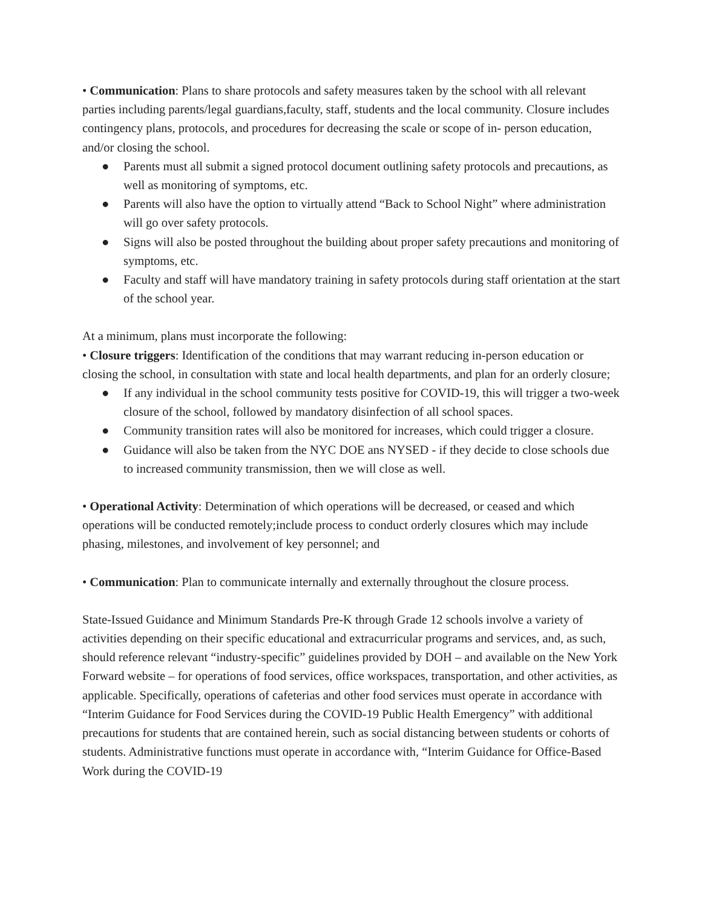• Communication: Plans to share protocols and safety measures taken by the school with all relevant parties including parents/legal guardians,faculty, staff, students and the local community. Closure includes contingency plans, protocols, and procedures for decreasing the scale or scope of in- person education, and/or closing the school.
● Parents must all submit a signed protocol document outlining safety protocols and precautions, as well as monitoring of symptoms, etc.
● Parents will also have the option to virtually attend “Back to School Night” where administration will go over safety protocols.
● Signs will also be posted throughout the building about proper safety precautions and monitoring of symptoms, etc.
● Faculty and staff will have mandatory training in safety protocols during staff orientation at the start of the school year.
At a minimum, plans must incorporate the following:
• Closure triggers: Identification of the conditions that may warrant reducing in-person education or closing the school, in consultation with state and local health departments, and plan for an orderly closure;
● If any individual in the school community tests positive for COVID-19, this will trigger a two-week closure of the school, followed by mandatory disinfection of all school spaces.
● Community transition rates will also be monitored for increases, which could trigger a closure.
● Guidance will also be taken from the NYC DOE ans NYSED - if they decide to close schools due to increased community transmission, then we will close as well.
• Operational Activity: Determination of which operations will be decreased, or ceased and which operations will be conducted remotely;include process to conduct orderly closures which may include phasing, milestones, and involvement of key personnel; and
• Communication: Plan to communicate internally and externally throughout the closure process.
State-Issued Guidance and Minimum Standards Pre-K through Grade 12 schools involve a variety of activities depending on their specific educational and extracurricular programs and services, and, as such, should reference relevant “industry-specific” guidelines provided by DOH – and available on the New York Forward website – for operations of food services, office workspaces, transportation, and other activities, as applicable. Specifically, operations of cafeterias and other food services must operate in accordance with “Interim Guidance for Food Services during the COVID-19 Public Health Emergency” with additional precautions for students that are contained herein, such as social distancing between students or cohorts of students. Administrative functions must operate in accordance with, “Interim Guidance for Office-Based Work during the COVID-19